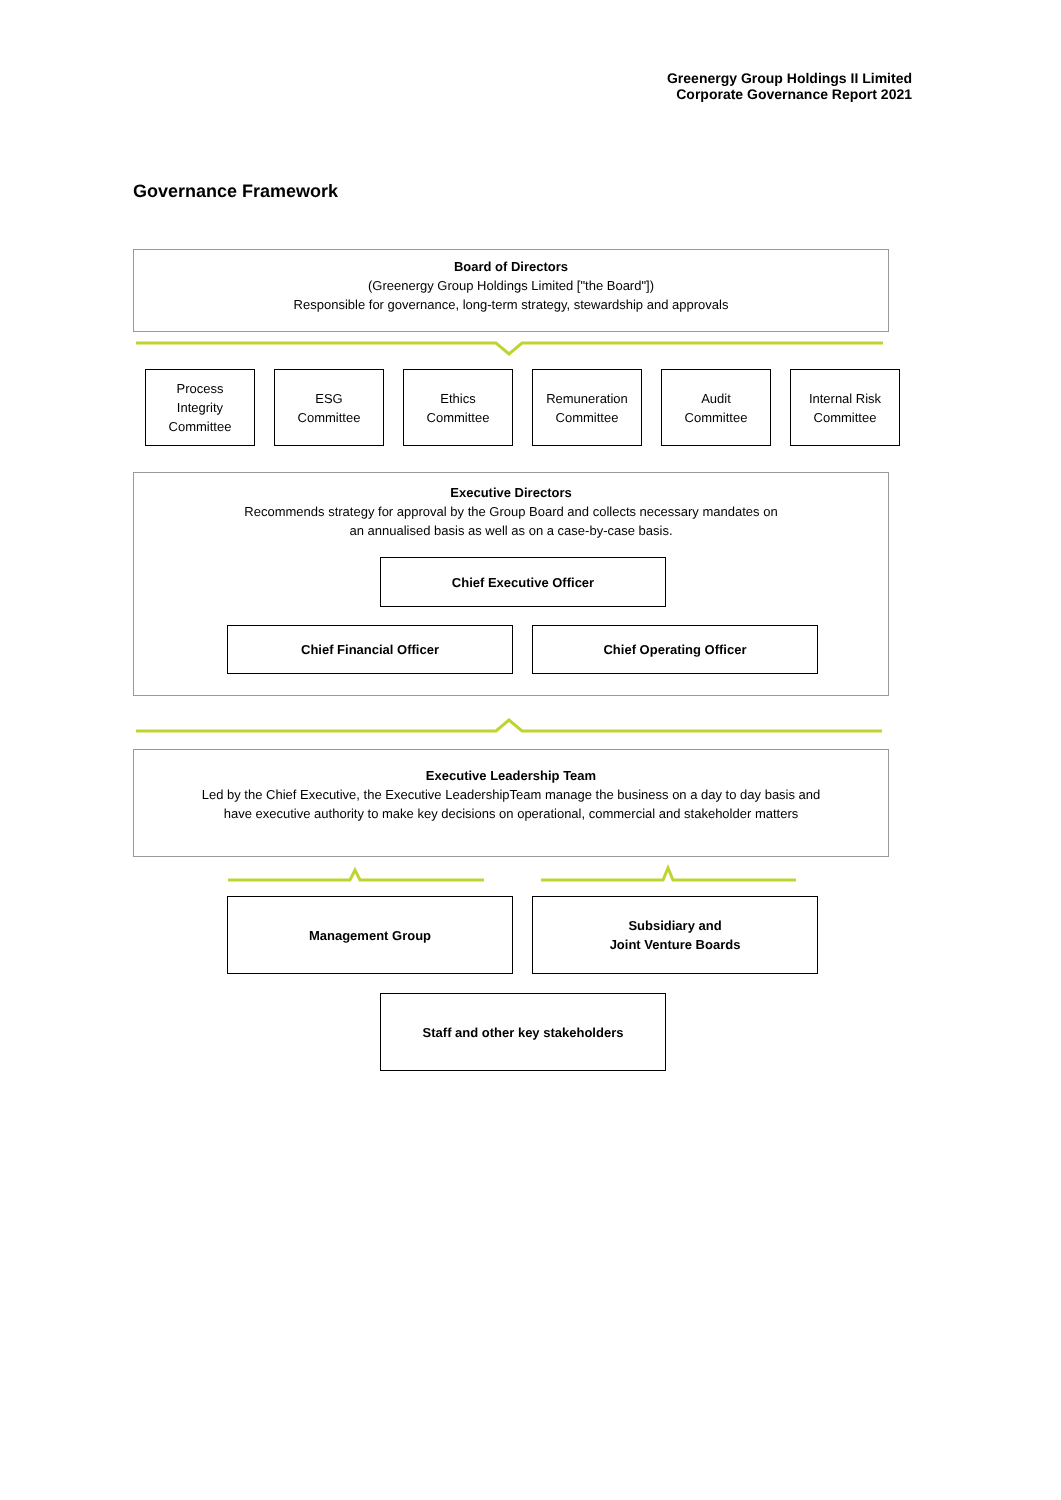Greenergy Group Holdings II Limited
Corporate Governance Report 2021
Governance Framework
Board of Directors
(Greenergy Group Holdings Limited ["the Board"])
Responsible for governance, long-term strategy, stewardship and approvals
Process
Integrity
Committee
ESG
Committee
Ethics
Committee
Remuneration
Committee
Audit
Committee
Internal Risk
Committee
Executive Directors
Recommends strategy for approval by the Group Board and collects necessary mandates on
an annualised basis as well as on a case-by-case basis.
Chief Executive Officer
Chief Financial Officer Chief Operating Officer
Executive Leadership Team
Led by the Chief Executive, the Executive LeadershipTeam manage the business on a day to day basis and
have executive authority to make key decisions on operational, commercial and stakeholder matters
Management Group
Subsidiary and
Joint Venture Boards
Staff and other key stakeholders